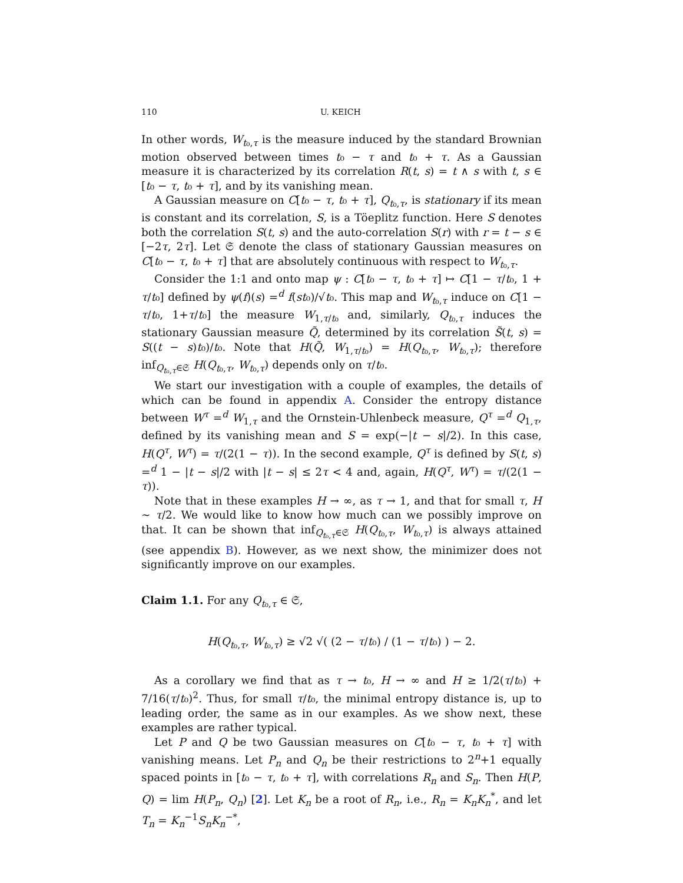110 U. KEICH
In other words, W<sub>t₀,τ</sub> is the measure induced by the standard Brownian motion observed between times t₀ − τ and t₀ + τ. As a Gaussian measure it is characterized by its correlation R(t, s) = t ∧ s with t, s ∈ [t₀ − τ, t₀ + τ], and by its vanishing mean.
A Gaussian measure on C[t₀ − τ, t₀ + τ], Q<sub>t₀,τ</sub>, is stationary if its mean is constant and its correlation, S, is a Töeplitz function. Here S denotes both the correlation S(t, s) and the auto-correlation S(r) with r = t − s ∈ [−2τ, 2τ]. Let 𝔖 denote the class of stationary Gaussian measures on C[t₀ − τ, t₀ + τ] that are absolutely continuous with respect to W<sub>t₀,τ</sub>.
Consider the 1:1 and onto map ψ : C[t₀ − τ, t₀ + τ] ↦ C[1 − τ/t₀, 1 + τ/t₀] defined by ψ(f)(s) =<sup>d</sup> f(st₀)/√t₀. This map and W<sub>t₀,τ</sub> induce on C[1 − τ/t₀, 1+τ/t₀] the measure W<sub>1,τ/t₀</sub> and, similarly, Q<sub>t₀,τ</sub> induces the stationary Gaussian measure Q̃, determined by its correlation S̃(t, s) = S((t − s)t₀)/t₀. Note that H(Q̃, W<sub>1,τ/t₀</sub>) = H(Q<sub>t₀,τ</sub>, W<sub>t₀,τ</sub>); therefore inf<sub>Q<sub>t₀,τ</sub>∈𝔖</sub> H(Q<sub>t₀,τ</sub>, W<sub>t₀,τ</sub>) depends only on τ/t₀.
We start our investigation with a couple of examples, the details of which can be found in appendix A. Consider the entropy distance between W<sup>τ</sup> =<sup>d</sup> W<sub>1,τ</sub> and the Ornstein-Uhlenbeck measure, Q<sup>τ</sup> =<sup>d</sup> Q<sub>1,τ</sub>, defined by its vanishing mean and S = exp(−|t − s|/2). In this case, H(Q<sup>τ</sup>, W<sup>τ</sup>) = τ/(2(1 − τ)). In the second example, Q<sup>τ</sup> is defined by S(t, s) =<sup>d</sup> 1 − |t − s|/2 with |t − s| ≤ 2τ < 4 and, again, H(Q<sup>τ</sup>, W<sup>τ</sup>) = τ/(2(1 − τ)).
Note that in these examples H → ∞, as τ → 1, and that for small τ, H ∼ τ/2. We would like to know how much can we possibly improve on that. It can be shown that inf<sub>Q<sub>t₀,τ</sub>∈𝔖</sub> H(Q<sub>t₀,τ</sub>, W<sub>t₀,τ</sub>) is always attained (see appendix B). However, as we next show, the minimizer does not significantly improve on our examples.
Claim 1.1. For any Q<sub>t₀,τ</sub> ∈ 𝔖,
H(Q<sub>t₀,τ</sub>, W<sub>t₀,τ</sub>) ≥ √2 √( (2 − τ/t₀) / (1 − τ/t₀) ) − 2.
As a corollary we find that as τ → t₀, H → ∞ and H ≥ 1/2(τ/t₀) + 7/16(τ/t₀)<sup>2</sup>. Thus, for small τ/t₀, the minimal entropy distance is, up to leading order, the same as in our examples. As we show next, these examples are rather typical.
Let P and Q be two Gaussian measures on C[t₀ − τ, t₀ + τ] with vanishing means. Let P<sub>n</sub> and Q<sub>n</sub> be their restrictions to 2<sup>n</sup>+1 equally spaced points in [t₀ − τ, t₀ + τ], with correlations R<sub>n</sub> and S<sub>n</sub>. Then H(P, Q) = lim H(P<sub>n</sub>, Q<sub>n</sub>) [2]. Let K<sub>n</sub> be a root of R<sub>n</sub>, i.e., R<sub>n</sub> = K<sub>n</sub>K<sub>n</sub><sup>*</sup>, and let T<sub>n</sub> = K<sub>n</sub><sup>−1</sup>S<sub>n</sub>K<sub>n</sub><sup>−*</sup>,